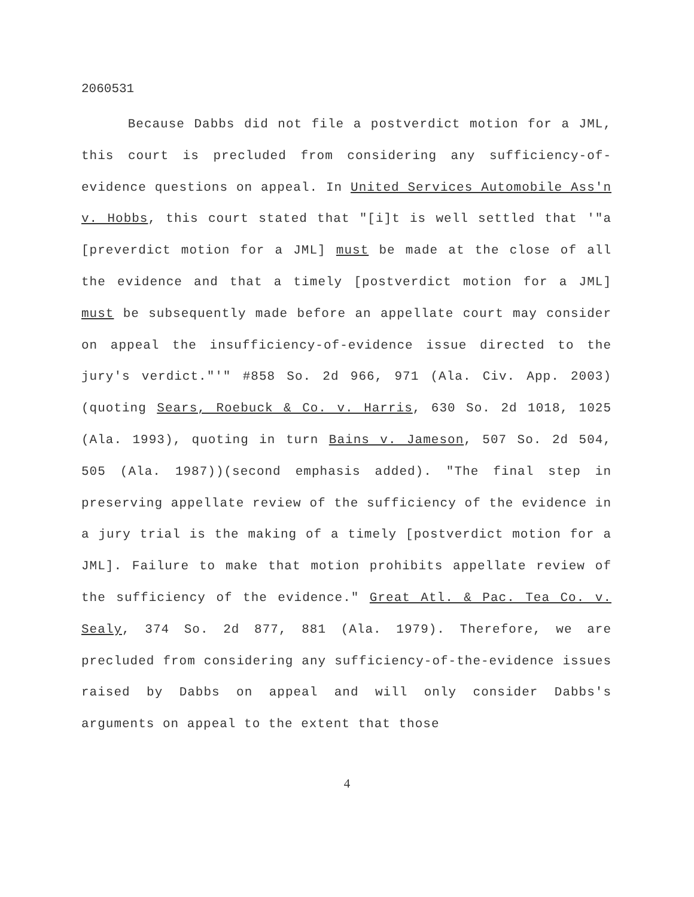2060531
Because Dabbs did not file a postverdict motion for a JML, this court is precluded from considering any sufficiency-of-evidence questions on appeal. In United Services Automobile Ass'n v. Hobbs, this court stated that "[i]t is well settled that '"a [preverdict motion for a JML] must be made at the close of all the evidence and that a timely [postverdict motion for a JML] must be subsequently made before an appellate court may consider on appeal the insufficiency-of-evidence issue directed to the jury's verdict."'" #858 So. 2d 966, 971 (Ala. Civ. App. 2003) (quoting Sears, Roebuck & Co. v. Harris, 630 So. 2d 1018, 1025 (Ala. 1993), quoting in turn Bains v. Jameson, 507 So. 2d 504, 505 (Ala. 1987))(second emphasis added). "The final step in preserving appellate review of the sufficiency of the evidence in a jury trial is the making of a timely [postverdict motion for a JML]. Failure to make that motion prohibits appellate review of the sufficiency of the evidence." Great Atl. & Pac. Tea Co. v. Sealy, 374 So. 2d 877, 881 (Ala. 1979). Therefore, we are precluded from considering any sufficiency-of-the-evidence issues raised by Dabbs on appeal and will only consider Dabbs's arguments on appeal to the extent that those
4